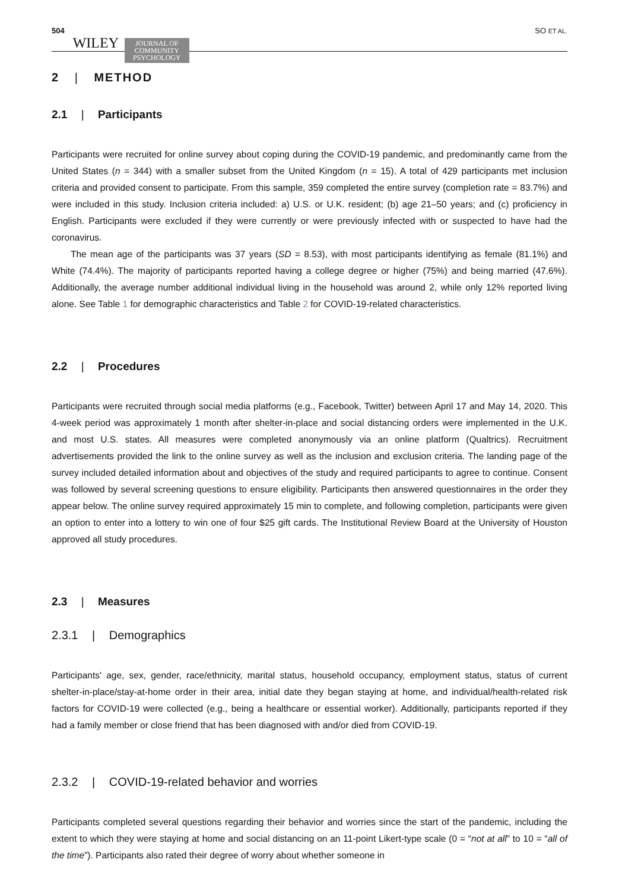504 WILEY JOURNAL OF
COMMUNITY
PSYCHOLOGY SO ET AL.
2 | METHOD
2.1 | Participants
Participants were recruited for online survey about coping during the COVID-19 pandemic, and predominantly came from the United States (n = 344) with a smaller subset from the United Kingdom (n = 15). A total of 429 participants met inclusion criteria and provided consent to participate. From this sample, 359 completed the entire survey (completion rate = 83.7%) and were included in this study. Inclusion criteria included: a) U.S. or U.K. resident; (b) age 21–50 years; and (c) proficiency in English. Participants were excluded if they were currently or were previously infected with or suspected to have had the coronavirus.
The mean age of the participants was 37 years (SD = 8.53), with most participants identifying as female (81.1%) and White (74.4%). The majority of participants reported having a college degree or higher (75%) and being married (47.6%). Additionally, the average number additional individual living in the household was around 2, while only 12% reported living alone. See Table 1 for demographic characteristics and Table 2 for COVID-19-related characteristics.
2.2 | Procedures
Participants were recruited through social media platforms (e.g., Facebook, Twitter) between April 17 and May 14, 2020. This 4-week period was approximately 1 month after shelter-in-place and social distancing orders were implemented in the U.K. and most U.S. states. All measures were completed anonymously via an online platform (Qualtrics). Recruitment advertisements provided the link to the online survey as well as the inclusion and exclusion criteria. The landing page of the survey included detailed information about and objectives of the study and required participants to agree to continue. Consent was followed by several screening questions to ensure eligibility. Participants then answered questionnaires in the order they appear below. The online survey required approximately 15 min to complete, and following completion, participants were given an option to enter into a lottery to win one of four $25 gift cards. The Institutional Review Board at the University of Houston approved all study procedures.
2.3 | Measures
2.3.1 | Demographics
Participants' age, sex, gender, race/ethnicity, marital status, household occupancy, employment status, status of current shelter-in-place/stay-at-home order in their area, initial date they began staying at home, and individual/health-related risk factors for COVID-19 were collected (e.g., being a healthcare or essential worker). Additionally, participants reported if they had a family member or close friend that has been diagnosed with and/or died from COVID-19.
2.3.2 | COVID-19-related behavior and worries
Participants completed several questions regarding their behavior and worries since the start of the pandemic, including the extent to which they were staying at home and social distancing on an 11-point Likert-type scale (0 = “not at all” to 10 = “all of the time”). Participants also rated their degree of worry about whether someone in